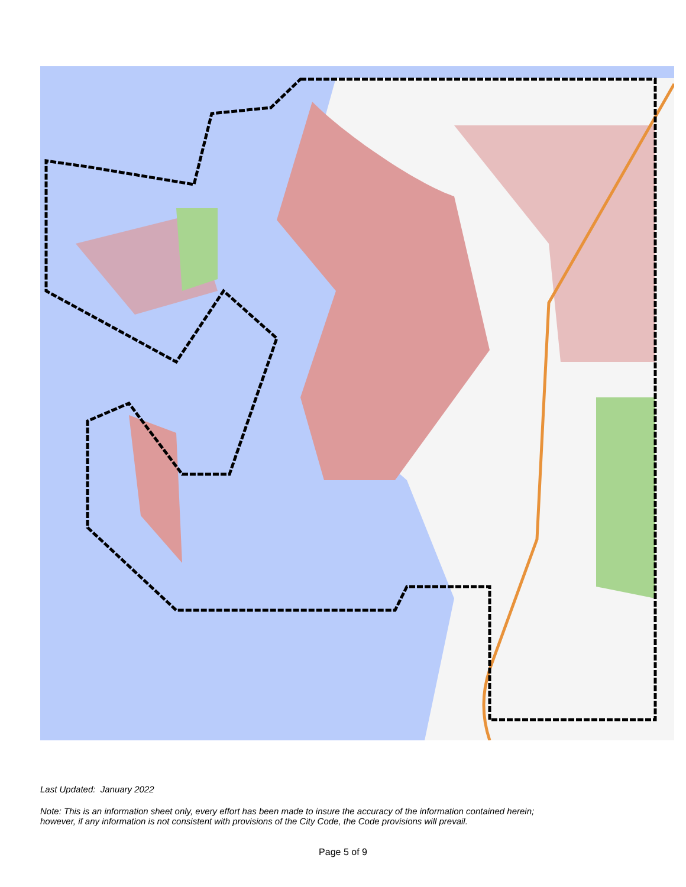Last Updated: January 2022
Note: This is an information sheet only, every effort has been made to insure the accuracy of the information contained herein;
however, if any information is not consistent with provisions of the City Code, the Code provisions will prevail.
Page 5 of 9